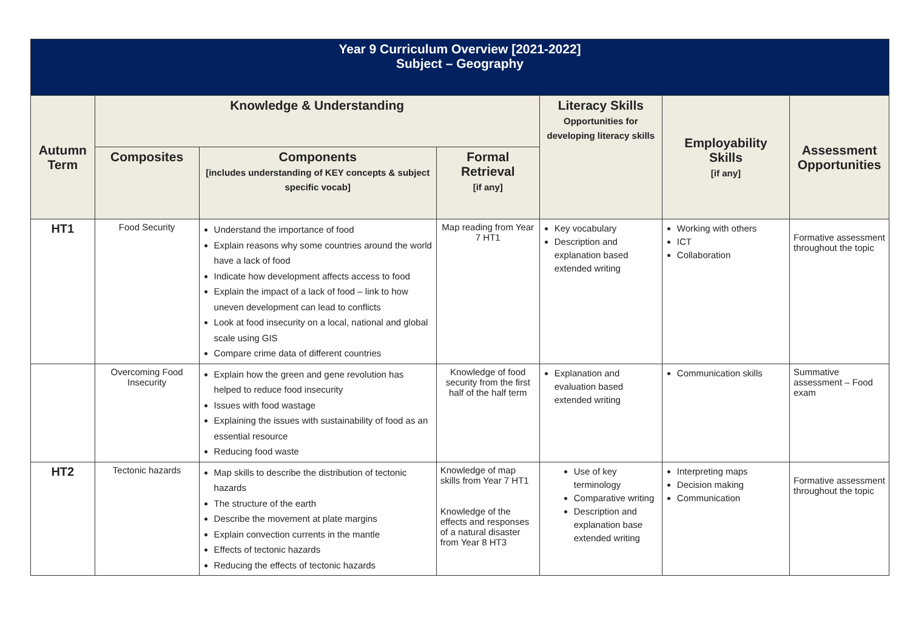| Year 9 Curriculum Overview [2021-2022] Subject – Geography | | | | | | |
| Autumn Term | Knowledge & Understanding | | | Literacy Skills Opportunities for developing literacy skills | Employability Skills [if any] | Assessment Opportunities |
| | Composites | Components [includes understanding of KEY concepts & subject specific vocab] | Formal Retrieval [if any] | | | |
| HT1 | Food Security | Understand the importance of food Explain reasons why some countries around the world have a lack of food Indicate how development affects access to food Explain the impact of a lack of food – link to how uneven development can lead to conflicts Look at food insecurity on a local, national and global scale using GIS Compare crime data of different countries | Map reading from Year 7 HT1 | Key vocabulary Description and explanation based extended writing | Working with others ICT Collaboration | Formative assessment throughout the topic |
| | Overcoming Food Insecurity | Explain how the green and gene revolution has helped to reduce food insecurity Issues with food wastage Explaining the issues with sustainability of food as an essential resource Reducing food waste | Knowledge of food security from the first half of the half term | Explanation and evaluation based extended writing | Communication skills | Summative assessment – Food exam |
| HT2 | Tectonic hazards | Map skills to describe the distribution of tectonic hazards The structure of the earth Describe the movement at plate margins Explain convection currents in the mantle Effects of tectonic hazards Reducing the effects of tectonic hazards | Knowledge of map skills from Year 7 HT1 Knowledge of the effects and responses of a natural disaster from Year 8 HT3 | Use of key terminology Comparative writing Description and explanation base extended writing | Interpreting maps Decision making Communication | Formative assessment throughout the topic |